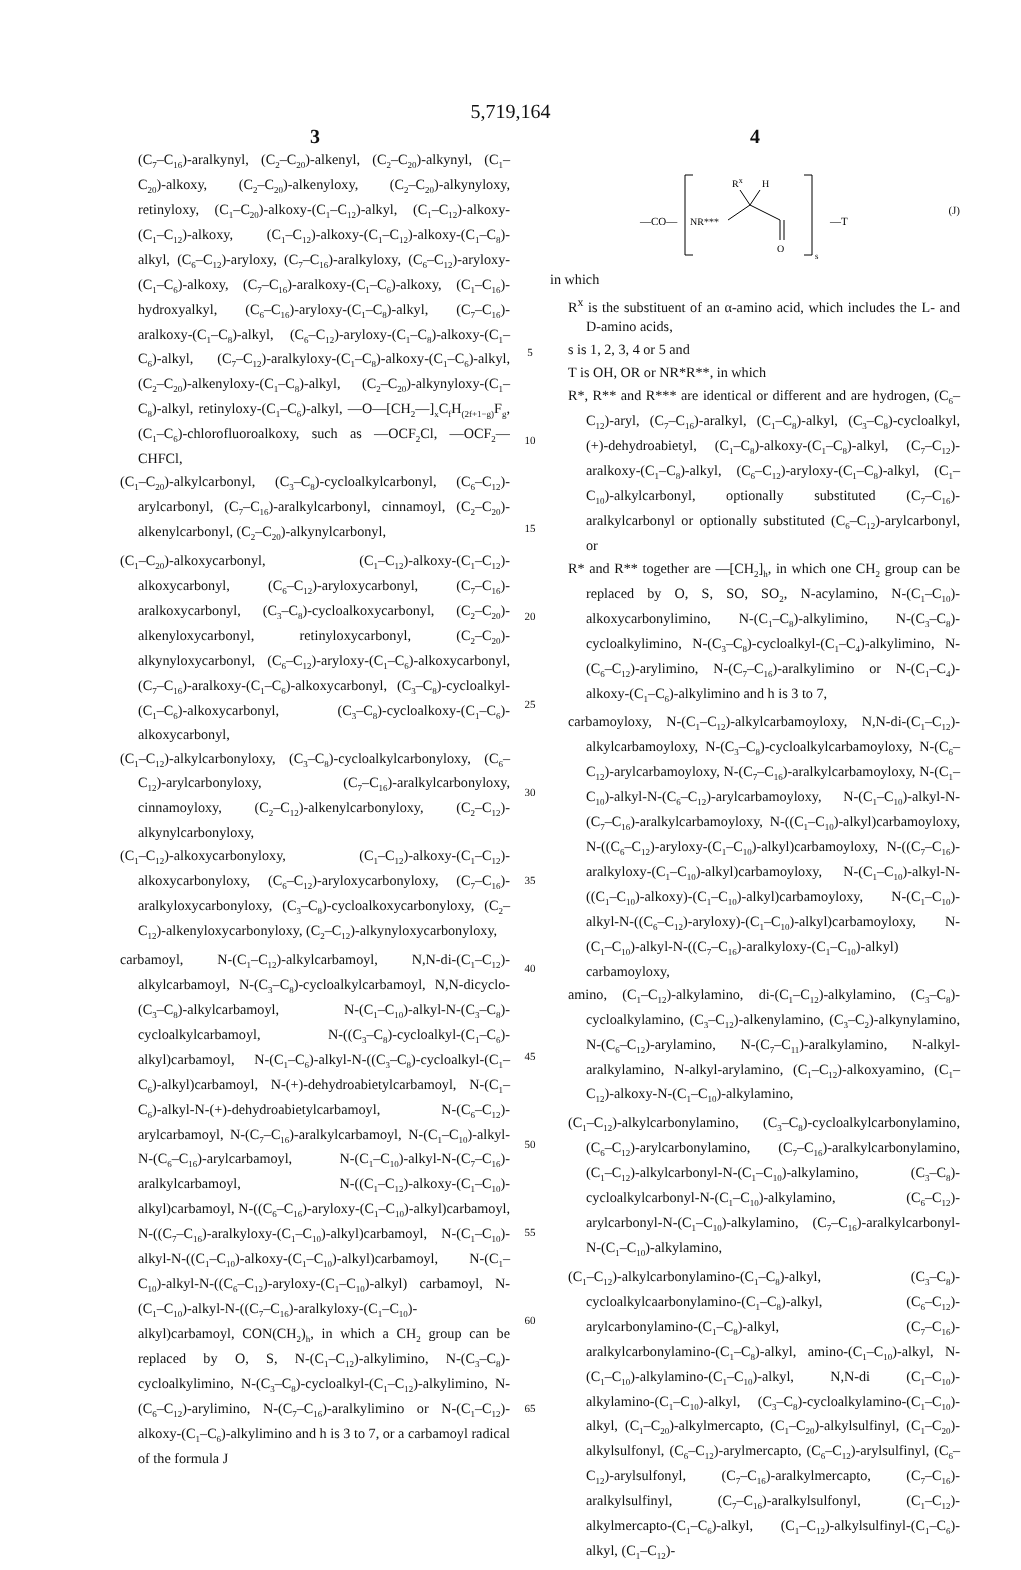5,719,164
3
(C<sub>7</sub>–C<sub>16</sub>)-aralkynyl, (C<sub>2</sub>–C<sub>20</sub>)-alkenyl, (C<sub>2</sub>–C<sub>20</sub>)-alkynyl, (C<sub>1</sub>–C<sub>20</sub>)-alkoxy, (C<sub>2</sub>–C<sub>20</sub>)-alkenyloxy, (C<sub>2</sub>–C<sub>20</sub>)-alkynyloxy, retinyloxy, (C<sub>1</sub>–C<sub>20</sub>)-alkoxy-(C<sub>1</sub>–C<sub>12</sub>)-alkyl, (C<sub>1</sub>–C<sub>12</sub>)-alkoxy-(C<sub>1</sub>–C<sub>12</sub>)-alkoxy, (C<sub>1</sub>–C<sub>12</sub>)-alkoxy-(C<sub>1</sub>–C<sub>12</sub>)-alkoxy-(C<sub>1</sub>–C<sub>8</sub>)-alkyl, (C<sub>6</sub>–C<sub>12</sub>)-aryloxy, (C<sub>7</sub>–C<sub>16</sub>)-aralkyloxy, (C<sub>6</sub>–C<sub>12</sub>)-aryloxy-(C<sub>1</sub>–C<sub>6</sub>)-alkoxy, (C<sub>7</sub>–C<sub>16</sub>)-aralkoxy-(C<sub>1</sub>–C<sub>6</sub>)-alkoxy, (C<sub>1</sub>–C<sub>16</sub>)-hydroxyalkyl, (C<sub>6</sub>–C<sub>16</sub>)-aryloxy-(C<sub>1</sub>–C<sub>8</sub>)-alkyl, (C<sub>7</sub>–C<sub>16</sub>)-aralkoxy-(C<sub>1</sub>–C<sub>8</sub>)-alkyl, (C<sub>6</sub>–C<sub>12</sub>)-aryloxy-(C<sub>1</sub>–C<sub>8</sub>)-alkoxy-(C<sub>1</sub>–C<sub>6</sub>)-alkyl, (C<sub>7</sub>–C<sub>12</sub>)-aralkyloxy-(C<sub>1</sub>–C<sub>8</sub>)-alkoxy-(C<sub>1</sub>–C<sub>6</sub>)-alkyl, (C<sub>2</sub>–C<sub>20</sub>)-alkenyloxy-(C<sub>1</sub>–C<sub>8</sub>)-alkyl, (C<sub>2</sub>–C<sub>20</sub>)-alkynyloxy-(C<sub>1</sub>–C<sub>8</sub>)-alkyl, retinyloxy-(C<sub>1</sub>–C<sub>6</sub>)-alkyl, —O—[CH<sub>2</sub>—]<sub>x</sub>C<sub>f</sub>H<sub>(2f+1−g)</sub>F<sub>g</sub>, (C<sub>1</sub>–C<sub>6</sub>)-chlorofluoroalkoxy, such as —OCF<sub>2</sub>Cl, —OCF<sub>2</sub>—CHFCl,
(C<sub>1</sub>–C<sub>20</sub>)-alkylcarbonyl, (C<sub>3</sub>–C<sub>8</sub>)-cycloalkylcarbonyl, (C<sub>6</sub>–C<sub>12</sub>)-arylcarbonyl, (C<sub>7</sub>–C<sub>16</sub>)-aralkylcarbonyl, cinnamoyl, (C<sub>2</sub>–C<sub>20</sub>)-alkenylcarbonyl, (C<sub>2</sub>–C<sub>20</sub>)-alkynylcarbonyl,
(C<sub>1</sub>–C<sub>20</sub>)-alkoxycarbonyl, (C<sub>1</sub>–C<sub>12</sub>)-alkoxy-(C<sub>1</sub>–C<sub>12</sub>)-alkoxycarbonyl, (C<sub>6</sub>–C<sub>12</sub>)-aryloxycarbonyl, (C<sub>7</sub>–C<sub>16</sub>)-aralkoxycarbonyl, (C<sub>3</sub>–C<sub>8</sub>)-cycloalkoxycarbonyl, (C<sub>2</sub>–C<sub>20</sub>)-alkenyloxycarbonyl, retinyloxycarbonyl, (C<sub>2</sub>–C<sub>20</sub>)-alkynyloxycarbonyl, (C<sub>6</sub>–C<sub>12</sub>)-aryloxy-(C<sub>1</sub>–C<sub>6</sub>)-alkoxycarbonyl, (C<sub>7</sub>–C<sub>16</sub>)-aralkoxy-(C<sub>1</sub>–C<sub>6</sub>)-alkoxycarbonyl, (C<sub>3</sub>–C<sub>8</sub>)-cycloalkyl-(C<sub>1</sub>–C<sub>6</sub>)-alkoxycarbonyl, (C<sub>3</sub>–C<sub>8</sub>)-cycloalkoxy-(C<sub>1</sub>–C<sub>6</sub>)-alkoxycarbonyl,
(C<sub>1</sub>–C<sub>12</sub>)-alkylcarbonyloxy, (C<sub>3</sub>–C<sub>8</sub>)-cycloalkylcarbonyloxy, (C<sub>6</sub>–C<sub>12</sub>)-arylcarbonyloxy, (C<sub>7</sub>–C<sub>16</sub>)-aralkylcarbonyloxy, cinnamoyloxy, (C<sub>2</sub>–C<sub>12</sub>)-alkenylcarbonyloxy, (C<sub>2</sub>–C<sub>12</sub>)-alkynylcarbonyloxy,
(C<sub>1</sub>–C<sub>12</sub>)-alkoxycarbonyloxy, (C<sub>1</sub>–C<sub>12</sub>)-alkoxy-(C<sub>1</sub>–C<sub>12</sub>)-alkoxycarbonyloxy, (C<sub>6</sub>–C<sub>12</sub>)-aryloxycarbonyloxy, (C<sub>7</sub>–C<sub>16</sub>)-aralkyloxycarbonyloxy, (C<sub>3</sub>–C<sub>8</sub>)-cycloalkoxycarbonyloxy, (C<sub>2</sub>–C<sub>12</sub>)-alkenyloxycarbonyloxy, (C<sub>2</sub>–C<sub>12</sub>)-alkynyloxycarbonyloxy,
carbamoyl, N-(C<sub>1</sub>–C<sub>12</sub>)-alkylcarbamoyl, N,N-di-(C<sub>1</sub>–C<sub>12</sub>)-alkylcarbamoyl, N-(C<sub>3</sub>–C<sub>8</sub>)-cycloalkylcarbamoyl, N,N-dicyclo-(C<sub>3</sub>–C<sub>8</sub>)-alkylcarbamoyl, N-(C<sub>1</sub>–C<sub>10</sub>)-alkyl-N-(C<sub>3</sub>–C<sub>8</sub>)-cycloalkylcarbamoyl, N-((C<sub>3</sub>–C<sub>8</sub>)-cycloalkyl-(C<sub>1</sub>–C<sub>6</sub>)-alkyl)carbamoyl, N-(C<sub>1</sub>–C<sub>6</sub>)-alkyl-N-((C<sub>3</sub>–C<sub>8</sub>)-cycloalkyl-(C<sub>1</sub>–C<sub>6</sub>)-alkyl)carbamoyl, N-(+)-dehydroabietylcarbamoyl, N-(C<sub>1</sub>–C<sub>6</sub>)-alkyl-N-(+)-dehydroabietylcarbamoyl, N-(C<sub>6</sub>–C<sub>12</sub>)-arylcarbamoyl, N-(C<sub>7</sub>–C<sub>16</sub>)-aralkylcarbamoyl, N-(C<sub>1</sub>–C<sub>10</sub>)-alkyl-N-(C<sub>6</sub>–C<sub>16</sub>)-arylcarbamoyl, N-(C<sub>1</sub>–C<sub>10</sub>)-alkyl-N-(C<sub>7</sub>–C<sub>16</sub>)-aralkylcarbamoyl, N-((C<sub>1</sub>–C<sub>12</sub>)-alkoxy-(C<sub>1</sub>–C<sub>10</sub>)-alkyl)carbamoyl, N-((C<sub>6</sub>–C<sub>16</sub>)-aryloxy-(C<sub>1</sub>–C<sub>10</sub>)-alkyl)carbamoyl, N-((C<sub>7</sub>–C<sub>16</sub>)-aralkyloxy-(C<sub>1</sub>–C<sub>10</sub>)-alkyl)carbamoyl, N-(C<sub>1</sub>–C<sub>10</sub>)-alkyl-N-((C<sub>1</sub>–C<sub>10</sub>)-alkoxy-(C<sub>1</sub>–C<sub>10</sub>)-alkyl)carbamoyl, N-(C<sub>1</sub>–C<sub>10</sub>)-alkyl-N-((C<sub>6</sub>–C<sub>12</sub>)-aryloxy-(C<sub>1</sub>–C<sub>10</sub>)-alkyl) carbamoyl, N-(C<sub>1</sub>–C<sub>10</sub>)-alkyl-N-((C<sub>7</sub>–C<sub>16</sub>)-aralkyloxy-(C<sub>1</sub>–C<sub>10</sub>)-alkyl)carbamoyl, CON(CH<sub>2</sub>)<sub>h</sub>, in which a CH<sub>2</sub> group can be replaced by O, S, N-(C<sub>1</sub>–C<sub>12</sub>)-alkylimino, N-(C<sub>3</sub>–C<sub>8</sub>)-cycloalkylimino, N-(C<sub>3</sub>–C<sub>8</sub>)-cycloalkyl-(C<sub>1</sub>–C<sub>12</sub>)-alkylimino, N-(C<sub>6</sub>–C<sub>12</sub>)-arylimino, N-(C<sub>7</sub>–C<sub>16</sub>)-aralkylimino or N-(C<sub>1</sub>–C<sub>12</sub>)-alkoxy-(C<sub>1</sub>–C<sub>6</sub>)-alkylimino and h is 3 to 7, or a carbamoyl radical of the formula J
5
10
15
20
25
30
35
40
45
50
55
60
65
4
—CO—
NR***
Rx
H
O
s
—T
(J)
in which
R<sup>x</sup> is the substituent of an α-amino acid, which includes the L- and D-amino acids,
s is 1, 2, 3, 4 or 5 and
T is OH, OR or NR*R**, in which
R*, R** and R*** are identical or different and are hydrogen, (C<sub>6</sub>–C<sub>12</sub>)-aryl, (C<sub>7</sub>–C<sub>16</sub>)-aralkyl, (C<sub>1</sub>–C<sub>8</sub>)-alkyl, (C<sub>3</sub>–C<sub>8</sub>)-cycloalkyl, (+)-dehydroabietyl, (C<sub>1</sub>–C<sub>8</sub>)-alkoxy-(C<sub>1</sub>–C<sub>8</sub>)-alkyl, (C<sub>7</sub>–C<sub>12</sub>)-aralkoxy-(C<sub>1</sub>–C<sub>8</sub>)-alkyl, (C<sub>6</sub>–C<sub>12</sub>)-aryloxy-(C<sub>1</sub>–C<sub>8</sub>)-alkyl, (C<sub>1</sub>–C<sub>10</sub>)-alkylcarbonyl, optionally substituted (C<sub>7</sub>–C<sub>16</sub>)-aralkylcarbonyl or optionally substituted (C<sub>6</sub>–C<sub>12</sub>)-arylcarbonyl, or
R* and R** together are —[CH<sub>2</sub>]<sub>h</sub>, in which one CH<sub>2</sub> group can be replaced by O, S, SO, SO<sub>2</sub>, N-acylamino, N-(C<sub>1</sub>–C<sub>10</sub>)-alkoxycarbonylimino, N-(C<sub>1</sub>–C<sub>8</sub>)-alkylimino, N-(C<sub>3</sub>–C<sub>8</sub>)-cycloalkylimino, N-(C<sub>3</sub>–C<sub>8</sub>)-cycloalkyl-(C<sub>1</sub>–C<sub>4</sub>)-alkylimino, N-(C<sub>6</sub>–C<sub>12</sub>)-arylimino, N-(C<sub>7</sub>–C<sub>16</sub>)-aralkylimino or N-(C<sub>1</sub>–C<sub>4</sub>)-alkoxy-(C<sub>1</sub>–C<sub>6</sub>)-alkylimino and h is 3 to 7,
carbamoyloxy, N-(C<sub>1</sub>–C<sub>12</sub>)-alkylcarbamoyloxy, N,N-di-(C<sub>1</sub>–C<sub>12</sub>)-alkylcarbamoyloxy, N-(C<sub>3</sub>–C<sub>8</sub>)-cycloalkylcarbamoyloxy, N-(C<sub>6</sub>–C<sub>12</sub>)-arylcarbamoyloxy, N-(C<sub>7</sub>–C<sub>16</sub>)-aralkylcarbamoyloxy, N-(C<sub>1</sub>–C<sub>10</sub>)-alkyl-N-(C<sub>6</sub>–C<sub>12</sub>)-arylcarbamoyloxy, N-(C<sub>1</sub>–C<sub>10</sub>)-alkyl-N-(C<sub>7</sub>–C<sub>16</sub>)-aralkylcarbamoyloxy, N-((C<sub>1</sub>–C<sub>10</sub>)-alkyl)carbamoyloxy, N-((C<sub>6</sub>–C<sub>12</sub>)-aryloxy-(C<sub>1</sub>–C<sub>10</sub>)-alkyl)carbamoyloxy, N-((C<sub>7</sub>–C<sub>16</sub>)-aralkyloxy-(C<sub>1</sub>–C<sub>10</sub>)-alkyl)carbamoyloxy, N-(C<sub>1</sub>–C<sub>10</sub>)-alkyl-N-((C<sub>1</sub>–C<sub>10</sub>)-alkoxy)-(C<sub>1</sub>–C<sub>10</sub>)-alkyl)carbamoyloxy, N-(C<sub>1</sub>–C<sub>10</sub>)-alkyl-N-((C<sub>6</sub>–C<sub>12</sub>)-aryloxy)-(C<sub>1</sub>–C<sub>10</sub>)-alkyl)carbamoyloxy, N-(C<sub>1</sub>–C<sub>10</sub>)-alkyl-N-((C<sub>7</sub>–C<sub>16</sub>)-aralkyloxy-(C<sub>1</sub>–C<sub>10</sub>)-alkyl) carbamoyloxy,
amino, (C<sub>1</sub>–C<sub>12</sub>)-alkylamino, di-(C<sub>1</sub>–C<sub>12</sub>)-alkylamino, (C<sub>3</sub>–C<sub>8</sub>)-cycloalkylamino, (C<sub>3</sub>–C<sub>12</sub>)-alkenylamino, (C<sub>3</sub>–C<sub>2</sub>)-alkynylamino, N-(C<sub>6</sub>–C<sub>12</sub>)-arylamino, N-(C<sub>7</sub>–C<sub>11</sub>)-aralkylamino, N-alkyl-aralkylamino, N-alkyl-arylamino, (C<sub>1</sub>–C<sub>12</sub>)-alkoxyamino, (C<sub>1</sub>–C<sub>12</sub>)-alkoxy-N-(C<sub>1</sub>–C<sub>10</sub>)-alkylamino,
(C<sub>1</sub>–C<sub>12</sub>)-alkylcarbonylamino, (C<sub>3</sub>–C<sub>8</sub>)-cycloalkylcarbonylamino, (C<sub>6</sub>–C<sub>12</sub>)-arylcarbonylamino, (C<sub>7</sub>–C<sub>16</sub>)-aralkylcarbonylamino, (C<sub>1</sub>–C<sub>12</sub>)-alkylcarbonyl-N-(C<sub>1</sub>–C<sub>10</sub>)-alkylamino, (C<sub>3</sub>–C<sub>8</sub>)-cycloalkylcarbonyl-N-(C<sub>1</sub>–C<sub>10</sub>)-alkylamino, (C<sub>6</sub>–C<sub>12</sub>)-arylcarbonyl-N-(C<sub>1</sub>–C<sub>10</sub>)-alkylamino, (C<sub>7</sub>–C<sub>16</sub>)-aralkylcarbonyl-N-(C<sub>1</sub>–C<sub>10</sub>)-alkylamino,
(C<sub>1</sub>–C<sub>12</sub>)-alkylcarbonylamino-(C<sub>1</sub>–C<sub>8</sub>)-alkyl, (C<sub>3</sub>–C<sub>8</sub>)-cycloalkylcaarbonylamino-(C<sub>1</sub>–C<sub>8</sub>)-alkyl, (C<sub>6</sub>–C<sub>12</sub>)-arylcarbonylamino-(C<sub>1</sub>–C<sub>8</sub>)-alkyl, (C<sub>7</sub>–C<sub>16</sub>)-aralkylcarbonylamino-(C<sub>1</sub>–C<sub>8</sub>)-alkyl, amino-(C<sub>1</sub>–C<sub>10</sub>)-alkyl, N-(C<sub>1</sub>–C<sub>10</sub>)-alkylamino-(C<sub>1</sub>–C<sub>10</sub>)-alkyl, N,N-di (C<sub>1</sub>–C<sub>10</sub>)-alkylamino-(C<sub>1</sub>–C<sub>10</sub>)-alkyl, (C<sub>3</sub>–C<sub>8</sub>)-cycloalkylamino-(C<sub>1</sub>–C<sub>10</sub>)-alkyl, (C<sub>1</sub>–C<sub>20</sub>)-alkylmercapto, (C<sub>1</sub>–C<sub>20</sub>)-alkylsulfinyl, (C<sub>1</sub>–C<sub>20</sub>)-alkylsulfonyl, (C<sub>6</sub>–C<sub>12</sub>)-arylmercapto, (C<sub>6</sub>–C<sub>12</sub>)-arylsulfinyl, (C<sub>6</sub>–C<sub>12</sub>)-arylsulfonyl, (C<sub>7</sub>–C<sub>16</sub>)-aralkylmercapto, (C<sub>7</sub>–C<sub>16</sub>)-aralkylsulfinyl, (C<sub>7</sub>–C<sub>16</sub>)-aralkylsulfonyl, (C<sub>1</sub>–C<sub>12</sub>)-alkylmercapto-(C<sub>1</sub>–C<sub>6</sub>)-alkyl, (C<sub>1</sub>–C<sub>12</sub>)-alkylsulfinyl-(C<sub>1</sub>–C<sub>6</sub>)-alkyl, (C<sub>1</sub>–C<sub>12</sub>)-